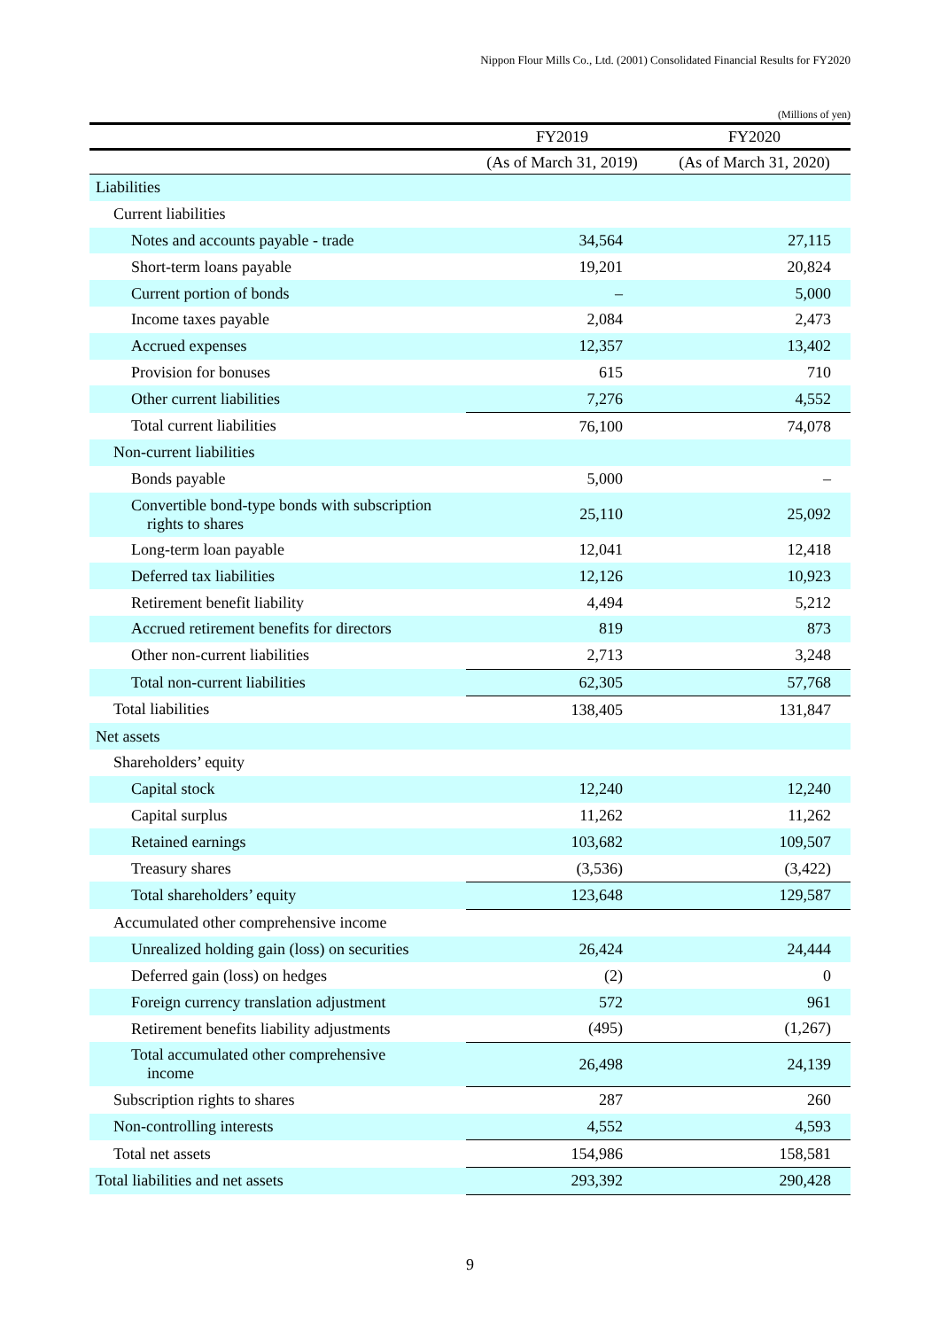Nippon Flour Mills Co., Ltd. (2001) Consolidated Financial Results for FY2020
(Millions of yen)
| | FY2019 | FY2020 |
| --- | --- | --- |
| | (As of March 31, 2019) | (As of March 31, 2020) |
| Liabilities | | |
| Current liabilities | | |
| Notes and accounts payable - trade | 34,564 | 27,115 |
| Short-term loans payable | 19,201 | 20,824 |
| Current portion of bonds | – | 5,000 |
| Income taxes payable | 2,084 | 2,473 |
| Accrued expenses | 12,357 | 13,402 |
| Provision for bonuses | 615 | 710 |
| Other current liabilities | 7,276 | 4,552 |
| Total current liabilities | 76,100 | 74,078 |
| Non-current liabilities | | |
| Bonds payable | 5,000 | – |
| Convertible bond-type bonds with subscription rights to shares | 25,110 | 25,092 |
| Long-term loan payable | 12,041 | 12,418 |
| Deferred tax liabilities | 12,126 | 10,923 |
| Retirement benefit liability | 4,494 | 5,212 |
| Accrued retirement benefits for directors | 819 | 873 |
| Other non-current liabilities | 2,713 | 3,248 |
| Total non-current liabilities | 62,305 | 57,768 |
| Total liabilities | 138,405 | 131,847 |
| Net assets | | |
| Shareholders’ equity | | |
| Capital stock | 12,240 | 12,240 |
| Capital surplus | 11,262 | 11,262 |
| Retained earnings | 103,682 | 109,507 |
| Treasury shares | (3,536) | (3,422) |
| Total shareholders’ equity | 123,648 | 129,587 |
| Accumulated other comprehensive income | | |
| Unrealized holding gain (loss) on securities | 26,424 | 24,444 |
| Deferred gain (loss) on hedges | (2) | 0 |
| Foreign currency translation adjustment | 572 | 961 |
| Retirement benefits liability adjustments | (495) | (1,267) |
| Total accumulated other comprehensive income | 26,498 | 24,139 |
| Subscription rights to shares | 287 | 260 |
| Non-controlling interests | 4,552 | 4,593 |
| Total net assets | 154,986 | 158,581 |
| Total liabilities and net assets | 293,392 | 290,428 |
9